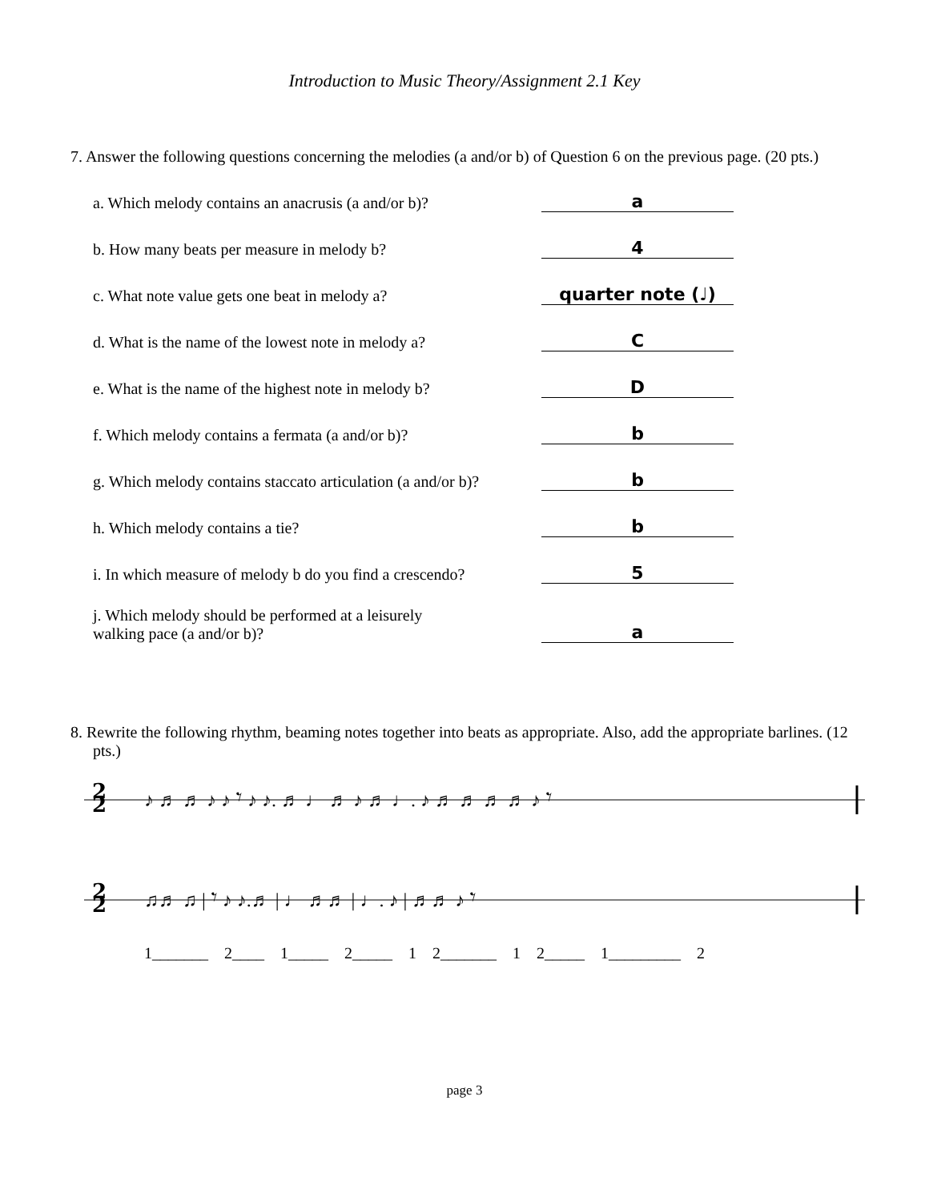Introduction to Music Theory/Assignment 2.1 Key
7. Answer the following questions concerning the melodies (a and/or b) of Question 6 on the previous page. (20 pts.)
a. Which melody contains an anacrusis (a and/or b)? a
b. How many beats per measure in melody b? 4
c. What note value gets one beat in melody a? quarter note (♩)
d. What is the name of the lowest note in melody a? C
e. What is the name of the highest note in melody b? D
f. Which melody contains a fermata (a and/or b)? b
g. Which melody contains staccato articulation (a and/or b)? b
h. Which melody contains a tie? b
i. In which measure of melody b do you find a crescendo? 5
j. Which melody should be performed at a leisurely
walking pace (a and/or b)? a
8. Rewrite the following rhythm, beaming notes together into beats as appropriate. Also, add the appropriate barlines. (12 pts.)
2
2
♪ ♬ ♬ ♪ ♪ 𝄾 ♪ ♪. ♬ ♩ ♬ ♪ ♬ ♩. ♪ ♬ ♬ ♬ ♬ ♪ 𝄾
2
2
♫♬ ♫ | 𝄾 ♪ ♪.♬ | ♩ ♬♬ | ♩. ♪ | ♬♬ ♪ 𝄾
1_______ 2____ 1_____ 2_____ 1 2_______ 1 2_____ 1_________ 2
page 3